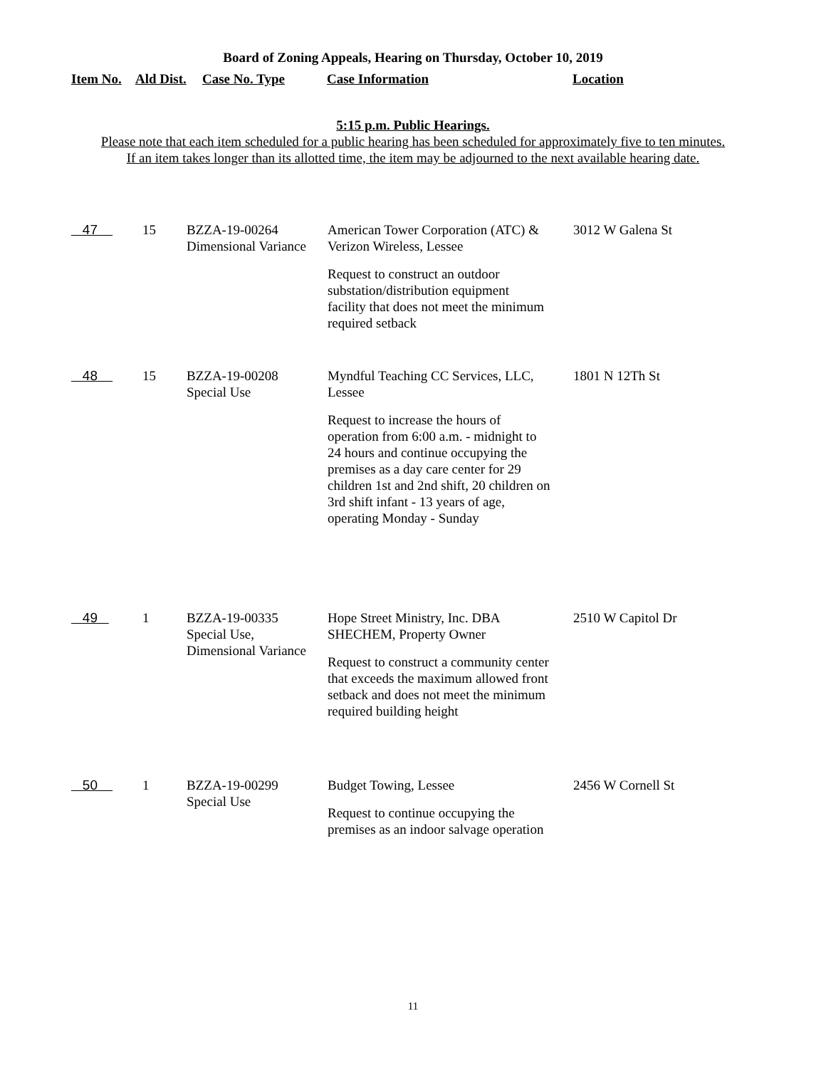Board of Zoning Appeals, Hearing on Thursday, October 10, 2019
| Item No. | Ald Dist. | Case No. Type | Case Information | Location |
| --- | --- | --- | --- | --- |
5:15 p.m. Public Hearings.
Please note that each item scheduled for a public hearing has been scheduled for approximately five to ten minutes.
If an item takes longer than its allotted time, the item may be adjourned to the next available hearing date.
| 47 | 15 | BZZA-19-00264 Dimensional Variance | American Tower Corporation (ATC) & Verizon Wireless, Lessee Request to construct an outdoor substation/distribution equipment facility that does not meet the minimum required setback | 3012 W Galena St |
| 48 | 15 | BZZA-19-00208 Special Use | Myndful Teaching CC Services, LLC, Lessee Request to increase the hours of operation from 6:00 a.m. - midnight to 24 hours and continue occupying the premises as a day care center for 29 children 1st and 2nd shift, 20 children on 3rd shift infant - 13 years of age, operating Monday - Sunday | 1801 N 12Th St |
| 49 | 1 | BZZA-19-00335 Special Use, Dimensional Variance | Hope Street Ministry, Inc. DBA SHECHEM, Property Owner Request to construct a community center that exceeds the maximum allowed front setback and does not meet the minimum required building height | 2510 W Capitol Dr |
| 50 | 1 | BZZA-19-00299 Special Use | Budget Towing, Lessee Request to continue occupying the premises as an indoor salvage operation | 2456 W Cornell St |
11